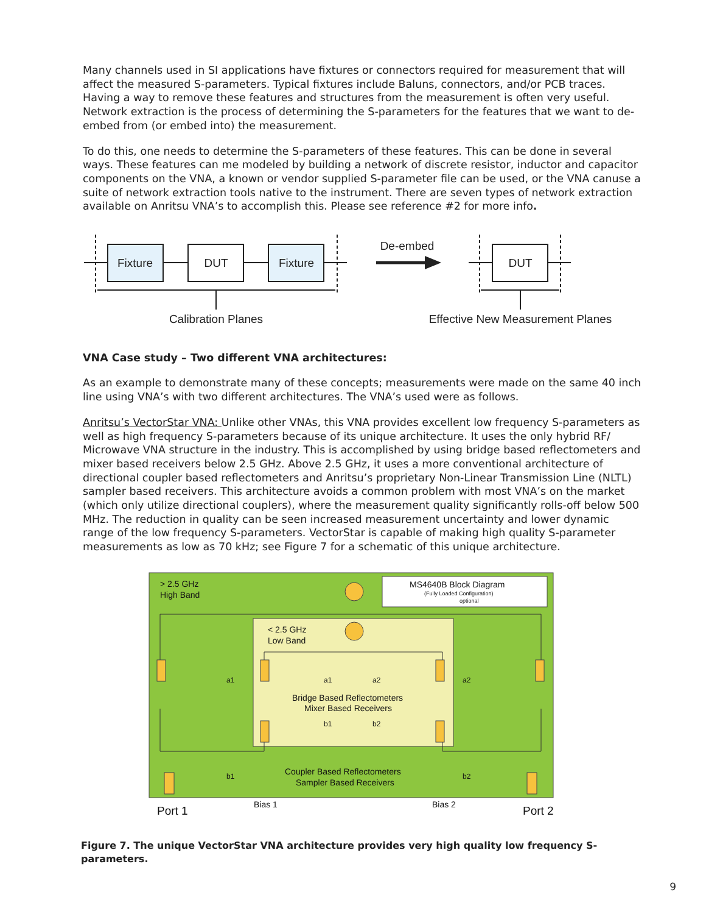Many channels used in SI applications have fixtures or connectors required for measurement that will affect the measured S-parameters. Typical fixtures include Baluns, connectors, and/or PCB traces. Having a way to remove these features and structures from the measurement is often very useful. Network extraction is the process of determining the S-parameters for the features that we want to de-embed from (or embed into) the measurement.
To do this, one needs to determine the S-parameters of these features. This can be done in several ways. These features can me modeled by building a network of discrete resistor, inductor and capacitor components on the VNA, a known or vendor supplied S-parameter file can be used, or the VNA canuse a suite of network extraction tools native to the instrument. There are seven types of network extraction available on Anritsu VNA’s to accomplish this. Please see reference #2 for more info.
Fixture
DUT
Fixture
DUT
De-embed
Calibration Planes
Effective New Measurement Planes
VNA Case study – Two different VNA architectures:
As an example to demonstrate many of these concepts; measurements were made on the same 40 inch line using VNA’s with two different architectures. The VNA’s used were as follows.
Anritsu’s VectorStar VNA: Unlike other VNAs, this VNA provides excellent low frequency S-parameters as well as high frequency S-parameters because of its unique architecture. It uses the only hybrid RF/ Microwave VNA structure in the industry. This is accomplished by using bridge based reflectometers and mixer based receivers below 2.5 GHz. Above 2.5 GHz, it uses a more conventional architecture of directional coupler based reflectometers and Anritsu’s proprietary Non-Linear Transmission Line (NLTL) sampler based receivers. This architecture avoids a common problem with most VNA’s on the market (which only utilize directional couplers), where the measurement quality significantly rolls-off below 500 MHz. The reduction in quality can be seen increased measurement uncertainty and lower dynamic range of the low frequency S-parameters. VectorStar is capable of making high quality S-parameter measurements as low as 70 kHz; see Figure 7 for a schematic of this unique architecture.
> 2.5 GHz
High Band
MS4640B Block Diagram
(Fully Loaded Configuration)
optional
< 2.5 GHz
Low Band
Bridge Based Reflectometers
Mixer Based Receivers
Coupler Based Reflectometers
Sampler Based Receivers
a1
a1
a2
a2
b1
b2
b1
b2
Bias 1
Bias 2
Port 1
Port 2
Figure 7. The unique VectorStar VNA architecture provides very high quality low frequency S-parameters.
9